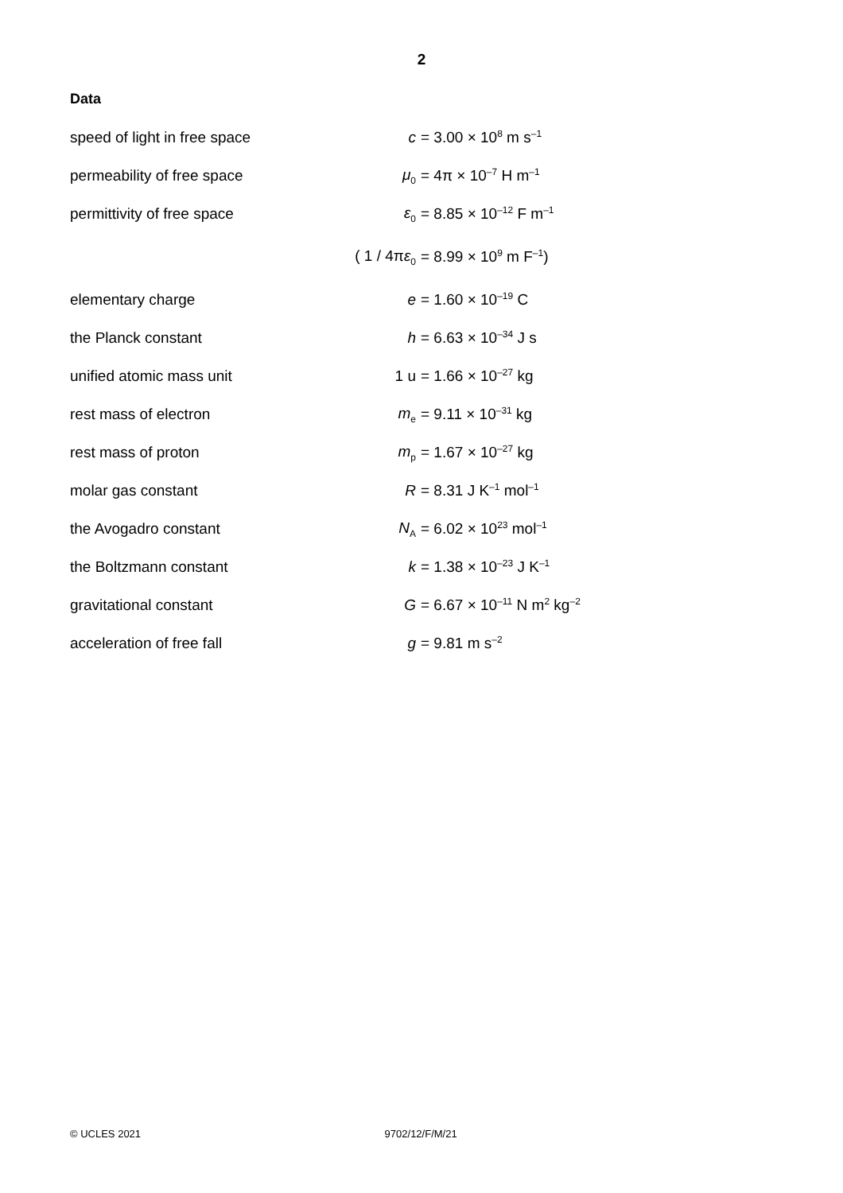2
Data
| speed of light in free space | c | = 3.00 × 10<sup>8</sup> m s<sup>–1</sup> |
| permeability of free space | μ<sub>0</sub> | = 4π × 10<sup>–7</sup> H m<sup>–1</sup> |
| permittivity of free space | ε<sub>0</sub> | = 8.85 × 10<sup>–12</sup> F m<sup>–1</sup> |
| | ( 1 / 4π ε<sub>0</sub> | = 8.99 × 10<sup>9</sup> m F<sup>–1</sup>) |
| elementary charge | e | = 1.60 × 10<sup>–19</sup> C |
| the Planck constant | h | = 6.63 × 10<sup>–34</sup> J s |
| unified atomic mass unit | 1 u | = 1.66 × 10<sup>–27</sup> kg |
| rest mass of electron | m<sub>e</sub> | = 9.11 × 10<sup>–31</sup> kg |
| rest mass of proton | m<sub>p</sub> | = 1.67 × 10<sup>–27</sup> kg |
| molar gas constant | R | = 8.31 J K<sup>–1</sup> mol<sup>–1</sup> |
| the Avogadro constant | N<sub>A</sub> | = 6.02 × 10<sup>23</sup> mol<sup>–1</sup> |
| the Boltzmann constant | k | = 1.38 × 10<sup>–23</sup> J K<sup>–1</sup> |
| gravitational constant | G | = 6.67 × 10<sup>–11</sup> N m<sup>2</sup> kg<sup>–2</sup> |
| acceleration of free fall | g | = 9.81 m s<sup>–2</sup> |
© UCLES 2021 9702/12/F/M/21